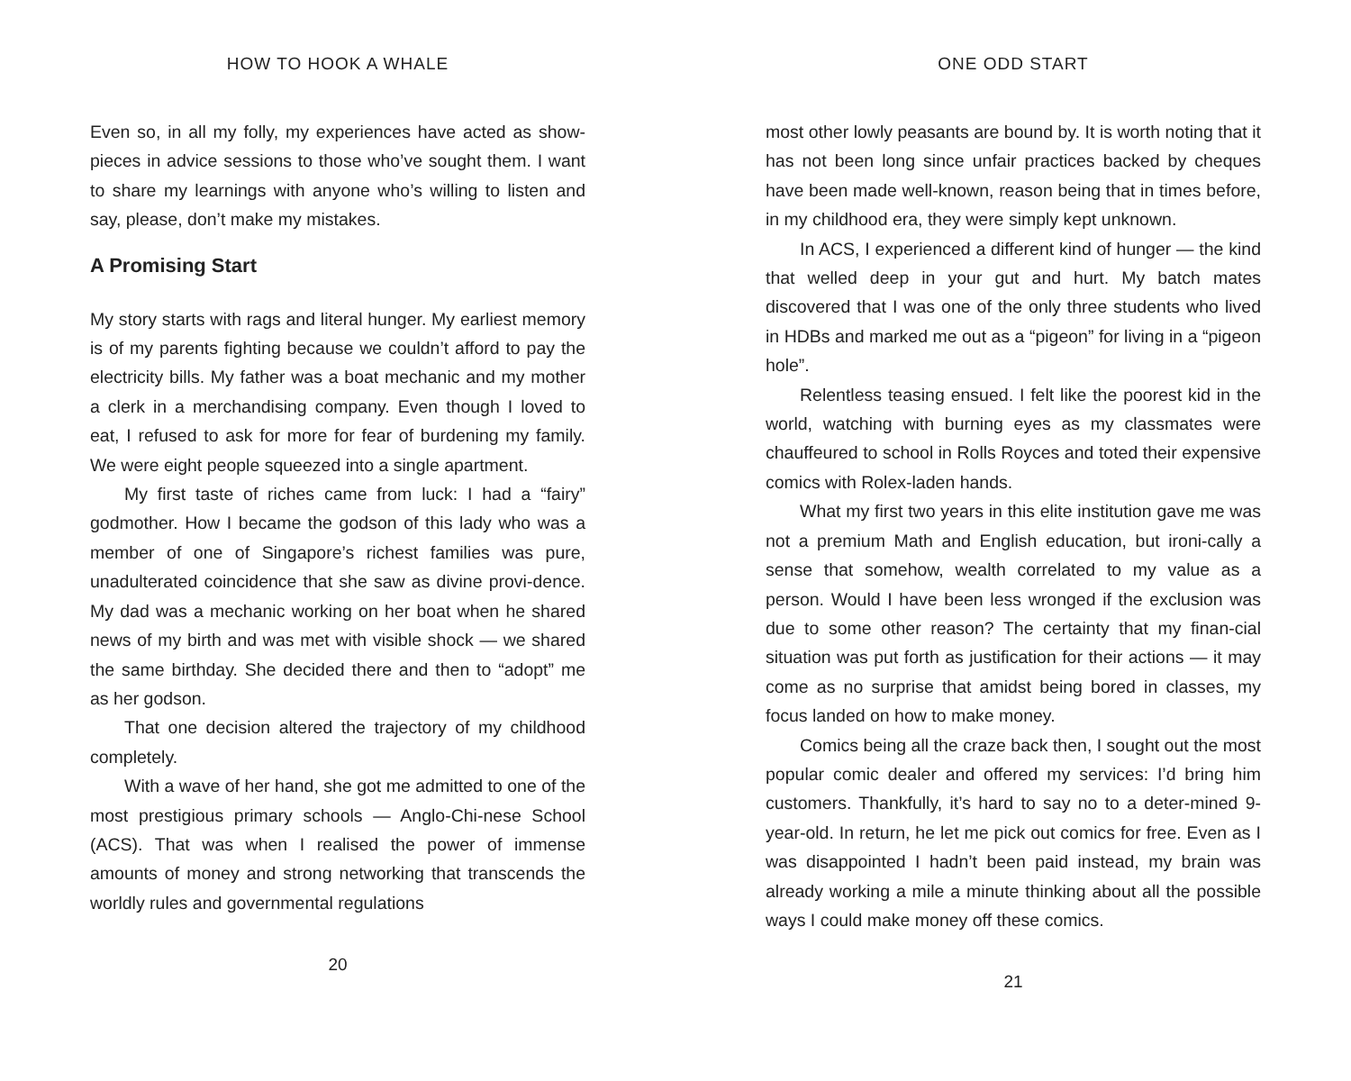HOW TO HOOK A WHALE
Even so, in all my folly, my experiences have acted as show-pieces in advice sessions to those who’ve sought them. I want to share my learnings with anyone who’s willing to listen and say, please, don’t make my mistakes.
A Promising Start
My story starts with rags and literal hunger. My earliest memory is of my parents fighting because we couldn’t afford to pay the electricity bills. My father was a boat mechanic and my mother a clerk in a merchandising company. Even though I loved to eat, I refused to ask for more for fear of burdening my family. We were eight people squeezed into a single apartment.
My first taste of riches came from luck: I had a “fairy” godmother. How I became the godson of this lady who was a member of one of Singapore’s richest families was pure, unadulterated coincidence that she saw as divine provi-dence. My dad was a mechanic working on her boat when he shared news of my birth and was met with visible shock — we shared the same birthday. She decided there and then to “adopt” me as her godson.
That one decision altered the trajectory of my childhood completely.
With a wave of her hand, she got me admitted to one of the most prestigious primary schools — Anglo-Chi-nese School (ACS). That was when I realised the power of immense amounts of money and strong networking that transcends the worldly rules and governmental regulations
20
ONE ODD START
most other lowly peasants are bound by. It is worth noting that it has not been long since unfair practices backed by cheques have been made well-known, reason being that in times before, in my childhood era, they were simply kept unknown.
In ACS, I experienced a different kind of hunger — the kind that welled deep in your gut and hurt. My batch mates discovered that I was one of the only three students who lived in HDBs and marked me out as a “pigeon” for living in a “pigeon hole”.
Relentless teasing ensued. I felt like the poorest kid in the world, watching with burning eyes as my classmates were chauffeured to school in Rolls Royces and toted their expensive comics with Rolex-laden hands.
What my first two years in this elite institution gave me was not a premium Math and English education, but ironi-cally a sense that somehow, wealth correlated to my value as a person. Would I have been less wronged if the exclusion was due to some other reason? The certainty that my finan-cial situation was put forth as justification for their actions — it may come as no surprise that amidst being bored in classes, my focus landed on how to make money.
Comics being all the craze back then, I sought out the most popular comic dealer and offered my services: I’d bring him customers. Thankfully, it’s hard to say no to a deter-mined 9-year-old. In return, he let me pick out comics for free. Even as I was disappointed I hadn’t been paid instead, my brain was already working a mile a minute thinking about all the possible ways I could make money off these comics.
21